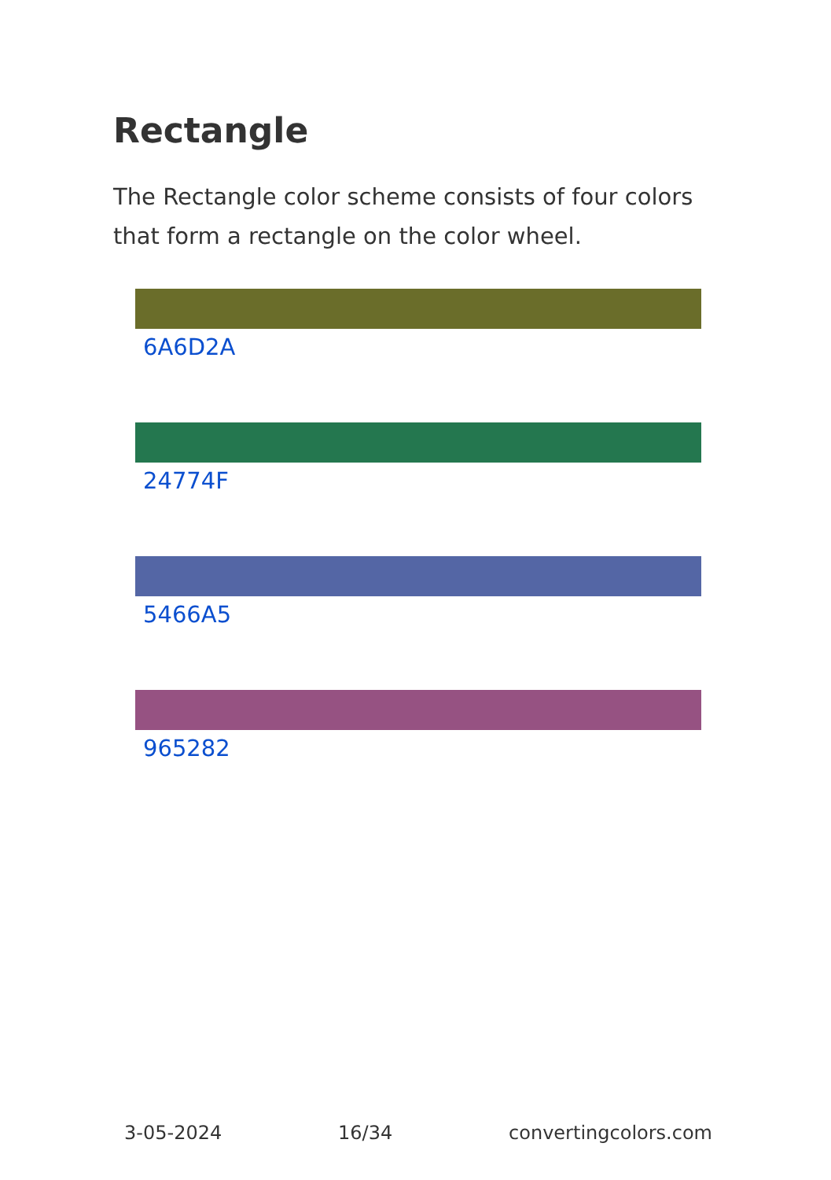Rectangle
The Rectangle color scheme consists of four colors that form a rectangle on the color wheel.
6A6D2A
24774F
5466A5
965282
3-05-2024 16/34 convertingcolors.com